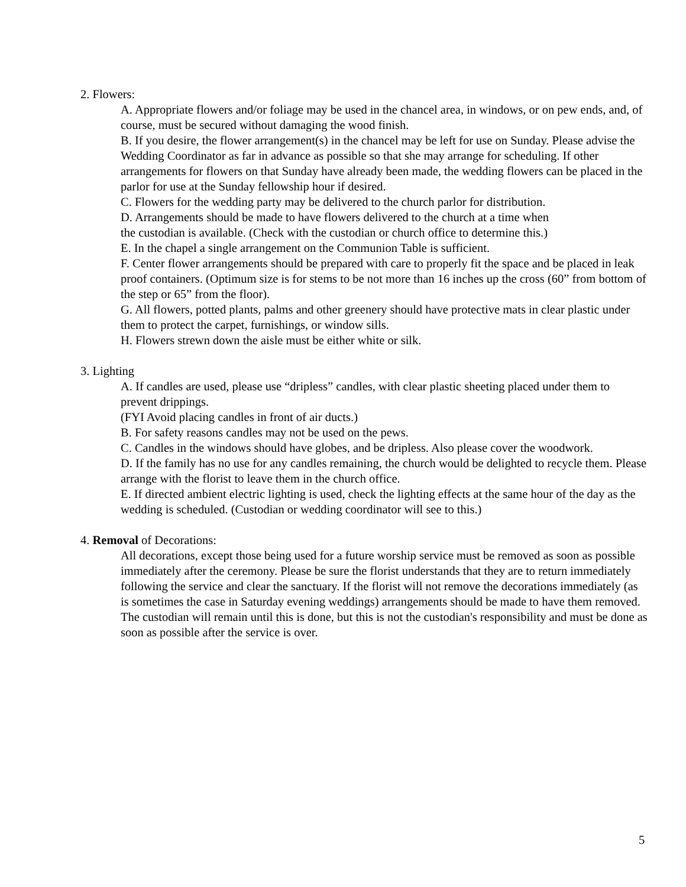2. Flowers:
A. Appropriate flowers and/or foliage may be used in the chancel area, in windows, or on pew ends, and, of course, must be secured without damaging the wood finish.
B. If you desire, the flower arrangement(s) in the chancel may be left for use on Sunday. Please advise the Wedding Coordinator as far in advance as possible so that she may arrange for scheduling. If other arrangements for flowers on that Sunday have already been made, the wedding flowers can be placed in the parlor for use at the Sunday fellowship hour if desired.
C. Flowers for the wedding party may be delivered to the church parlor for distribution.
D. Arrangements should be made to have flowers delivered to the church at a time when
the custodian is available. (Check with the custodian or church office to determine this.)
E. In the chapel a single arrangement on the Communion Table is sufficient.
F. Center flower arrangements should be prepared with care to properly fit the space and be placed in leak proof containers. (Optimum size is for stems to be not more than 16 inches up the cross (60” from bottom of the step or 65” from the floor).
G. All flowers, potted plants, palms and other greenery should have protective mats in clear plastic under them to protect the carpet, furnishings, or window sills.
H. Flowers strewn down the aisle must be either white or silk.
3. Lighting
A. If candles are used, please use “dripless” candles, with clear plastic sheeting placed under them to prevent drippings.
(FYI Avoid placing candles in front of air ducts.)
B. For safety reasons candles may not be used on the pews.
C. Candles in the windows should have globes, and be dripless. Also please cover the woodwork.
D. If the family has no use for any candles remaining, the church would be delighted to recycle them. Please arrange with the florist to leave them in the church office.
E. If directed ambient electric lighting is used, check the lighting effects at the same hour of the day as the wedding is scheduled. (Custodian or wedding coordinator will see to this.)
4. Removal of Decorations:
All decorations, except those being used for a future worship service must be removed as soon as possible immediately after the ceremony. Please be sure the florist understands that they are to return immediately following the service and clear the sanctuary. If the florist will not remove the decorations immediately (as is sometimes the case in Saturday evening weddings) arrangements should be made to have them removed. The custodian will remain until this is done, but this is not the custodian's responsibility and must be done as soon as possible after the service is over.
5